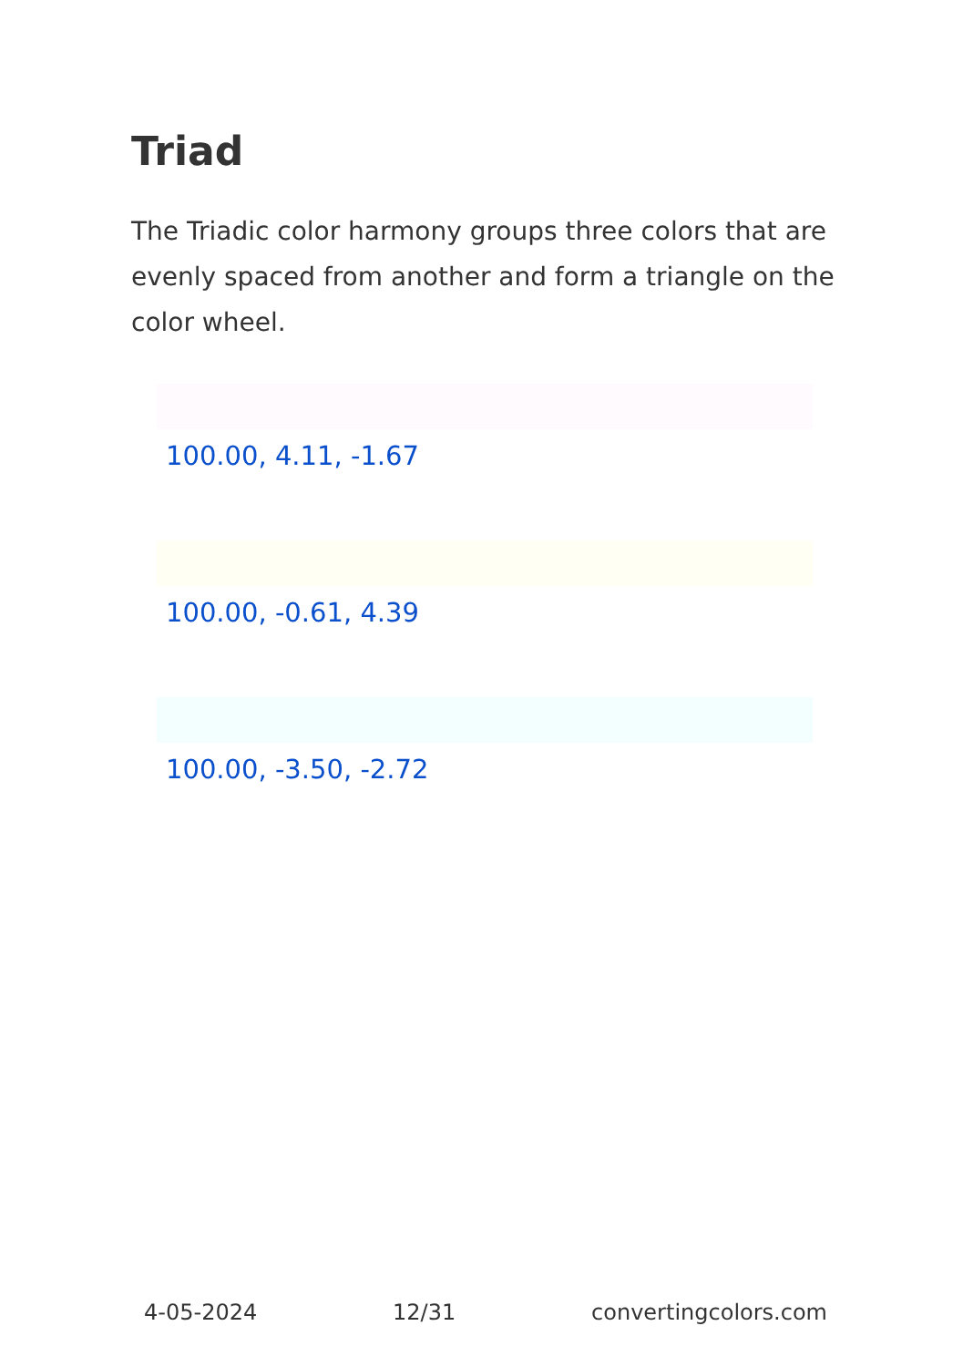Triad
The Triadic color harmony groups three colors that are evenly spaced from another and form a triangle on the color wheel.
100.00, 4.11, -1.67
100.00, -0.61, 4.39
100.00, -3.50, -2.72
4-05-2024 12/31 convertingcolors.com